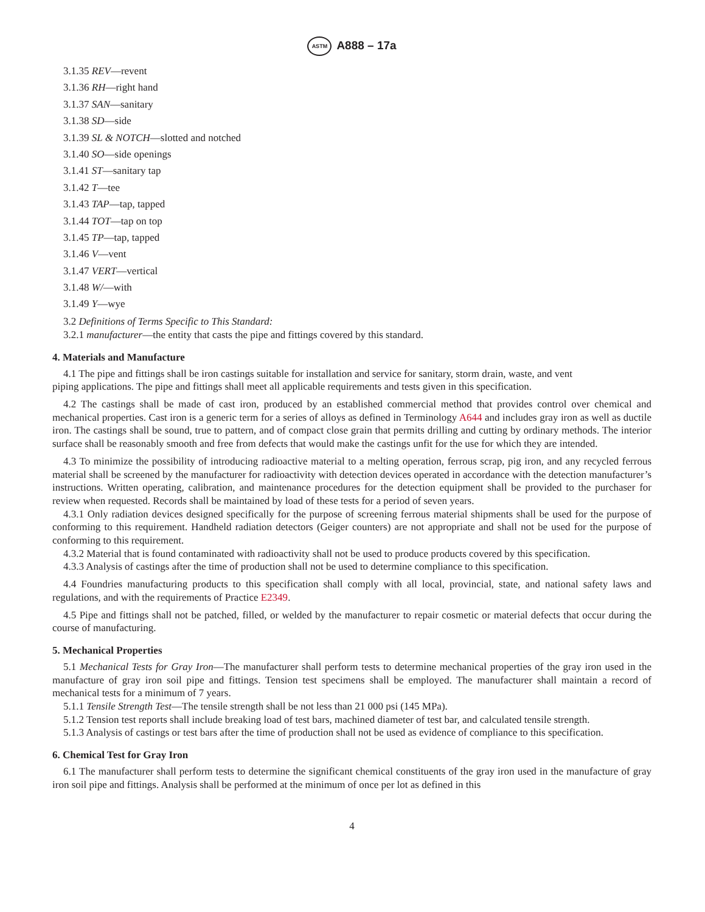ASTM A888 – 17a
3.1.35 REV—revent
3.1.36 RH—right hand
3.1.37 SAN—sanitary
3.1.38 SD—side
3.1.39 SL & NOTCH—slotted and notched
3.1.40 SO—side openings
3.1.41 ST—sanitary tap
3.1.42 T—tee
3.1.43 TAP—tap, tapped
3.1.44 TOT—tap on top
3.1.45 TP—tap, tapped
3.1.46 V—vent
3.1.47 VERT—vertical
3.1.48 W/—with
3.1.49 Y—wye
3.2 Definitions of Terms Specific to This Standard:
3.2.1 manufacturer—the entity that casts the pipe and fittings covered by this standard.
4. Materials and Manufacture
4.1 The pipe and fittings shall be iron castings suitable for installation and service for sanitary, storm drain, waste, and vent
piping applications. The pipe and fittings shall meet all applicable requirements and tests given in this specification.
4.2 The castings shall be made of cast iron, produced by an established commercial method that provides control over chemical and mechanical properties. Cast iron is a generic term for a series of alloys as defined in Terminology A644 and includes gray iron as well as ductile iron. The castings shall be sound, true to pattern, and of compact close grain that permits drilling and cutting by ordinary methods. The interior surface shall be reasonably smooth and free from defects that would make the castings unfit for the use for which they are intended.
4.3 To minimize the possibility of introducing radioactive material to a melting operation, ferrous scrap, pig iron, and any recycled ferrous material shall be screened by the manufacturer for radioactivity with detection devices operated in accordance with the detection manufacturer’s instructions. Written operating, calibration, and maintenance procedures for the detection equipment shall be provided to the purchaser for review when requested. Records shall be maintained by load of these tests for a period of seven years.
4.3.1 Only radiation devices designed specifically for the purpose of screening ferrous material shipments shall be used for the purpose of conforming to this requirement. Handheld radiation detectors (Geiger counters) are not appropriate and shall not be used for the purpose of conforming to this requirement.
4.3.2 Material that is found contaminated with radioactivity shall not be used to produce products covered by this specification.
4.3.3 Analysis of castings after the time of production shall not be used to determine compliance to this specification.
4.4 Foundries manufacturing products to this specification shall comply with all local, provincial, state, and national safety laws and regulations, and with the requirements of Practice E2349.
4.5 Pipe and fittings shall not be patched, filled, or welded by the manufacturer to repair cosmetic or material defects that occur during the course of manufacturing.
5. Mechanical Properties
5.1 Mechanical Tests for Gray Iron—The manufacturer shall perform tests to determine mechanical properties of the gray iron used in the manufacture of gray iron soil pipe and fittings. Tension test specimens shall be employed. The manufacturer shall maintain a record of mechanical tests for a minimum of 7 years.
5.1.1 Tensile Strength Test—The tensile strength shall be not less than 21 000 psi (145 MPa).
5.1.2 Tension test reports shall include breaking load of test bars, machined diameter of test bar, and calculated tensile strength.
5.1.3 Analysis of castings or test bars after the time of production shall not be used as evidence of compliance to this specification.
6. Chemical Test for Gray Iron
6.1 The manufacturer shall perform tests to determine the significant chemical constituents of the gray iron used in the manufacture of gray iron soil pipe and fittings. Analysis shall be performed at the minimum of once per lot as defined in this
4